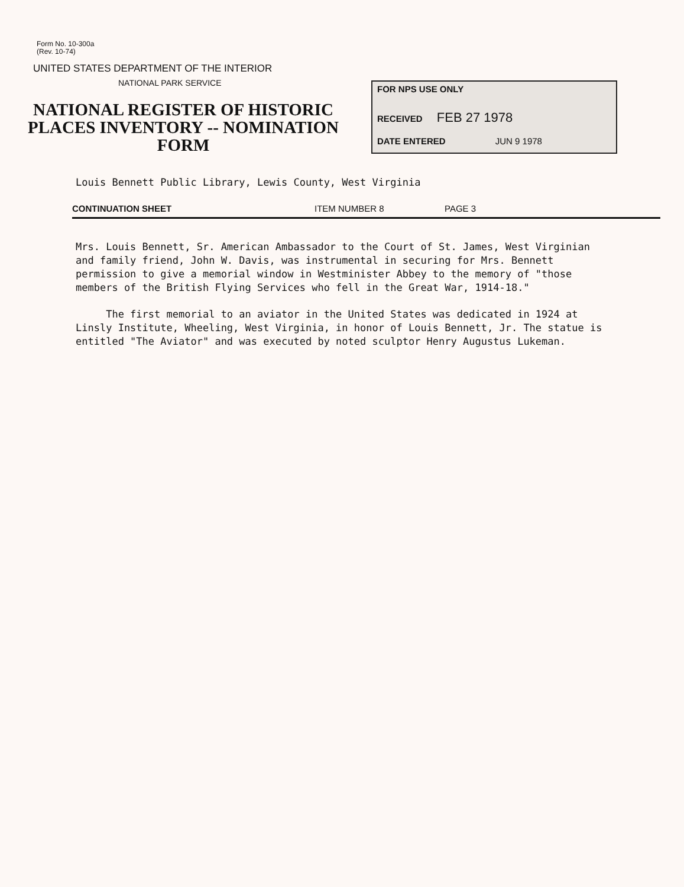Form No. 10-300a
(Rev. 10-74)
UNITED STATES DEPARTMENT OF THE INTERIOR
NATIONAL PARK SERVICE
NATIONAL REGISTER OF HISTORIC PLACES INVENTORY -- NOMINATION FORM
FOR NPS USE ONLY
RECEIVED FEB 27 1978
DATE ENTERED JUN 9 1978
Louis Bennett Public Library, Lewis County, West Virginia
CONTINUATION SHEET ITEM NUMBER 8 PAGE 3
Mrs. Louis Bennett, Sr. American Ambassador to the Court of St. James, West Virginian and family friend, John W. Davis, was instrumental in securing for Mrs. Bennett permission to give a memorial window in Westminister Abbey to the memory of "those members of the British Flying Services who fell in the Great War, 1914-18."
The first memorial to an aviator in the United States was dedicated in 1924 at Linsly Institute, Wheeling, West Virginia, in honor of Louis Bennett, Jr. The statue is entitled "The Aviator" and was executed by noted sculptor Henry Augustus Lukeman.